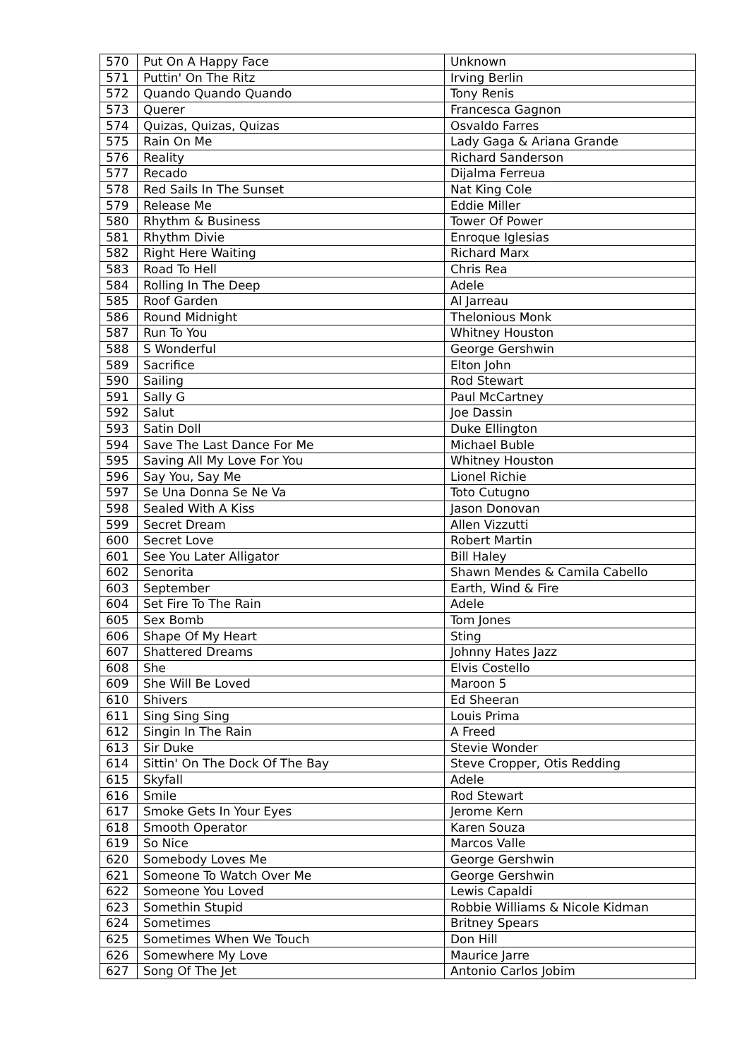| 570 | Put On A Happy Face | Unknown |
| 571 | Puttin' On The Ritz | Irving Berlin |
| 572 | Quando Quando Quando | Tony Renis |
| 573 | Querer | Francesca Gagnon |
| 574 | Quizas, Quizas, Quizas | Osvaldo Farres |
| 575 | Rain On Me | Lady Gaga & Ariana Grande |
| 576 | Reality | Richard Sanderson |
| 577 | Recado | Dijalma Ferreua |
| 578 | Red Sails In The Sunset | Nat King Cole |
| 579 | Release Me | Eddie Miller |
| 580 | Rhythm & Business | Tower Of Power |
| 581 | Rhythm Divie | Enroque Iglesias |
| 582 | Right Here Waiting | Richard Marx |
| 583 | Road To Hell | Chris Rea |
| 584 | Rolling In The Deep | Adele |
| 585 | Roof Garden | Al Jarreau |
| 586 | Round Midnight | Thelonious Monk |
| 587 | Run To You | Whitney Houston |
| 588 | S Wonderful | George Gershwin |
| 589 | Sacrifice | Elton John |
| 590 | Sailing | Rod Stewart |
| 591 | Sally G | Paul McCartney |
| 592 | Salut | Joe Dassin |
| 593 | Satin Doll | Duke Ellington |
| 594 | Save The Last Dance For Me | Michael Buble |
| 595 | Saving All My Love For You | Whitney Houston |
| 596 | Say You, Say Me | Lionel Richie |
| 597 | Se Una Donna Se Ne Va | Toto Cutugno |
| 598 | Sealed With A Kiss | Jason Donovan |
| 599 | Secret Dream | Allen Vizzutti |
| 600 | Secret Love | Robert Martin |
| 601 | See You Later Alligator | Bill Haley |
| 602 | Senorita | Shawn Mendes & Camila Cabello |
| 603 | September | Earth, Wind & Fire |
| 604 | Set Fire To The Rain | Adele |
| 605 | Sex Bomb | Tom Jones |
| 606 | Shape Of My Heart | Sting |
| 607 | Shattered Dreams | Johnny Hates Jazz |
| 608 | She | Elvis Costello |
| 609 | She Will Be Loved | Maroon 5 |
| 610 | Shivers | Ed Sheeran |
| 611 | Sing Sing Sing | Louis Prima |
| 612 | Singin In The Rain | A Freed |
| 613 | Sir Duke | Stevie Wonder |
| 614 | Sittin' On The Dock Of The Bay | Steve Cropper, Otis Redding |
| 615 | Skyfall | Adele |
| 616 | Smile | Rod Stewart |
| 617 | Smoke Gets In Your Eyes | Jerome Kern |
| 618 | Smooth Operator | Karen Souza |
| 619 | So Nice | Marcos Valle |
| 620 | Somebody Loves Me | George Gershwin |
| 621 | Someone To Watch Over Me | George Gershwin |
| 622 | Someone You Loved | Lewis Capaldi |
| 623 | Somethin Stupid | Robbie Williams & Nicole Kidman |
| 624 | Sometimes | Britney Spears |
| 625 | Sometimes When We Touch | Don Hill |
| 626 | Somewhere My Love | Maurice Jarre |
| 627 | Song Of The Jet | Antonio Carlos Jobim |